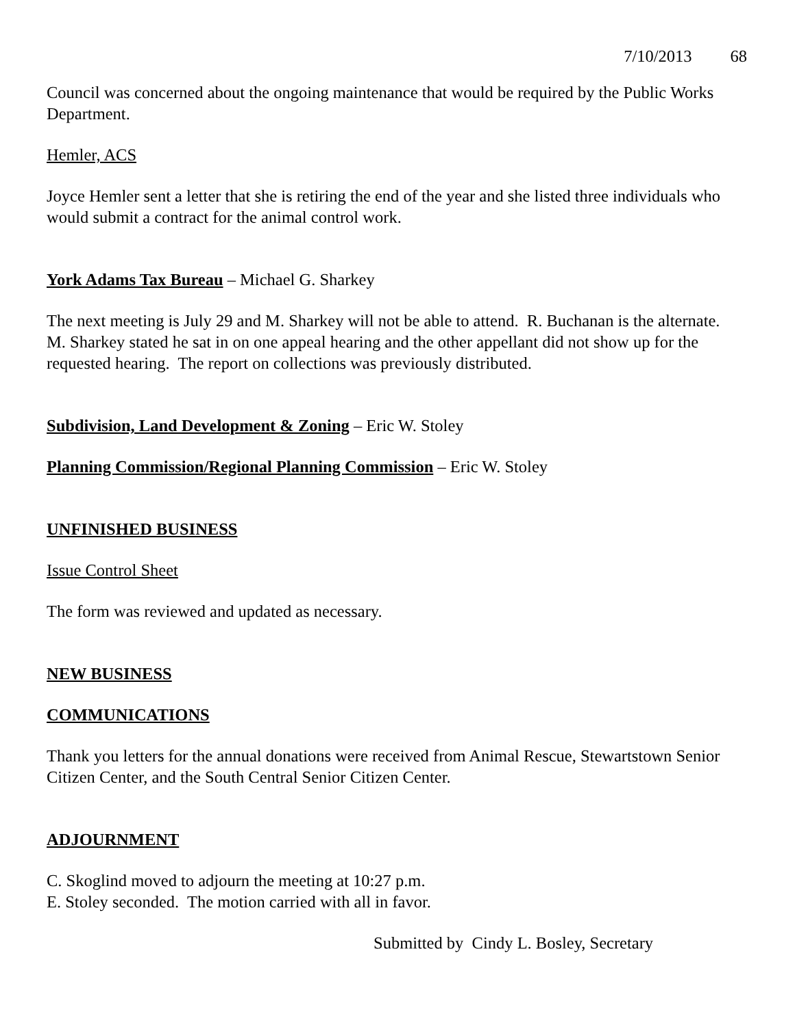7/10/2013 68
Council was concerned about the ongoing maintenance that would be required by the Public Works Department.
Hemler, ACS
Joyce Hemler sent a letter that she is retiring the end of the year and she listed three individuals who would submit a contract for the animal control work.
York Adams Tax Bureau – Michael G. Sharkey
The next meeting is July 29 and M. Sharkey will not be able to attend. R. Buchanan is the alternate. M. Sharkey stated he sat in on one appeal hearing and the other appellant did not show up for the requested hearing. The report on collections was previously distributed.
Subdivision, Land Development & Zoning – Eric W. Stoley
Planning Commission/Regional Planning Commission – Eric W. Stoley
UNFINISHED BUSINESS
Issue Control Sheet
The form was reviewed and updated as necessary.
NEW BUSINESS
COMMUNICATIONS
Thank you letters for the annual donations were received from Animal Rescue, Stewartstown Senior Citizen Center, and the South Central Senior Citizen Center.
ADJOURNMENT
C. Skoglind moved to adjourn the meeting at 10:27 p.m.
E. Stoley seconded. The motion carried with all in favor.
Submitted by Cindy L. Bosley, Secretary